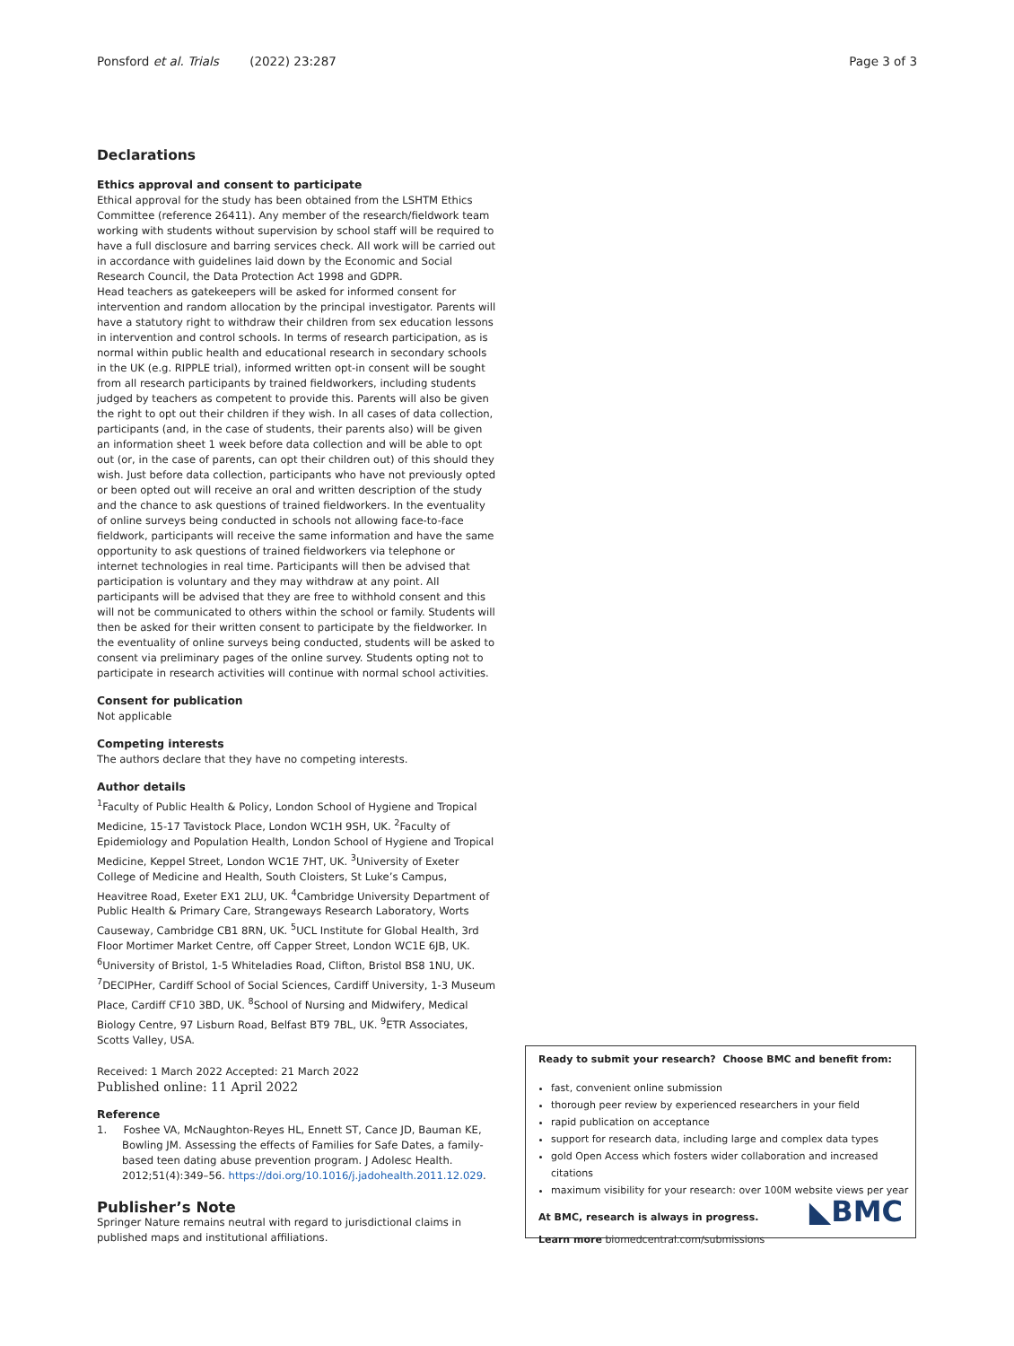Ponsford et al. Trials (2022) 23:287 Page 3 of 3
Declarations
Ethics approval and consent to participate
Ethical approval for the study has been obtained from the LSHTM Ethics Committee (reference 26411). Any member of the research/fieldwork team working with students without supervision by school staff will be required to have a full disclosure and barring services check. All work will be carried out in accordance with guidelines laid down by the Economic and Social Research Council, the Data Protection Act 1998 and GDPR.
Head teachers as gatekeepers will be asked for informed consent for intervention and random allocation by the principal investigator. Parents will have a statutory right to withdraw their children from sex education lessons in intervention and control schools. In terms of research participation, as is normal within public health and educational research in secondary schools in the UK (e.g. RIPPLE trial), informed written opt-in consent will be sought from all research participants by trained fieldworkers, including students judged by teachers as competent to provide this. Parents will also be given the right to opt out their children if they wish. In all cases of data collection, participants (and, in the case of students, their parents also) will be given an information sheet 1 week before data collection and will be able to opt out (or, in the case of parents, can opt their children out) of this should they wish. Just before data collection, participants who have not previously opted or been opted out will receive an oral and written description of the study and the chance to ask questions of trained fieldworkers. In the eventuality of online surveys being conducted in schools not allowing face-to-face fieldwork, participants will receive the same information and have the same opportunity to ask questions of trained fieldworkers via telephone or internet technologies in real time. Participants will then be advised that participation is voluntary and they may withdraw at any point. All participants will be advised that they are free to withhold consent and this will not be communicated to others within the school or family. Students will then be asked for their written consent to participate by the fieldworker. In the eventuality of online surveys being conducted, students will be asked to consent via preliminary pages of the online survey. Students opting not to participate in research activities will continue with normal school activities.
Consent for publication
Not applicable
Competing interests
The authors declare that they have no competing interests.
Author details
<sup>1</sup> Faculty of Public Health & Policy, London School of Hygiene and Tropical Medicine, 15-17 Tavistock Place, London WC1H 9SH, UK. <sup>2</sup>Faculty of Epidemiology and Population Health, London School of Hygiene and Tropical Medicine, Keppel Street, London WC1E 7HT, UK. <sup>3</sup>University of Exeter College of Medicine and Health, South Cloisters, St Luke’s Campus, Heavitree Road, Exeter EX1 2LU, UK. <sup>4</sup>Cambridge University Department of Public Health & Primary Care, Strangeways Research Laboratory, Worts Causeway, Cambridge CB1 8RN, UK. <sup>5</sup>UCL Institute for Global Health, 3rd Floor Mortimer Market Centre, off Capper Street, London WC1E 6JB, UK. <sup>6</sup>University of Bristol, 1-5 Whiteladies Road, Clifton, Bristol BS8 1NU, UK. <sup>7</sup>DECIPHer, Cardiff School of Social Sciences, Cardiff University, 1-3 Museum Place, Cardiff CF10 3BD, UK. <sup>8</sup>School of Nursing and Midwifery, Medical Biology Centre, 97 Lisburn Road, Belfast BT9 7BL, UK. <sup>9</sup>ETR Associates, Scotts Valley, USA.
Received: 1 March 2022 Accepted: 21 March 2022
Published online: 11 April 2022
Reference
1. Foshee VA, McNaughton-Reyes HL, Ennett ST, Cance JD, Bauman KE, Bowling JM. Assessing the effects of Families for Safe Dates, a family-based teen dating abuse prevention program. J Adolesc Health. 2012;51(4):349–56. https://doi.org/10.1016/j.jadohealth.2011.12.029.
Publisher’s Note
Springer Nature remains neutral with regard to jurisdictional claims in published maps and institutional affiliations.
Ready to submit your research? Choose BMC and benefit from:
fast, convenient online submission
thorough peer review by experienced researchers in your field
rapid publication on acceptance
support for research data, including large and complex data types
gold Open Access which fosters wider collaboration and increased citations
maximum visibility for your research: over 100M website views per year
At BMC, research is always in progress.
Learn more biomedcentral.com/submissions
◣BMC